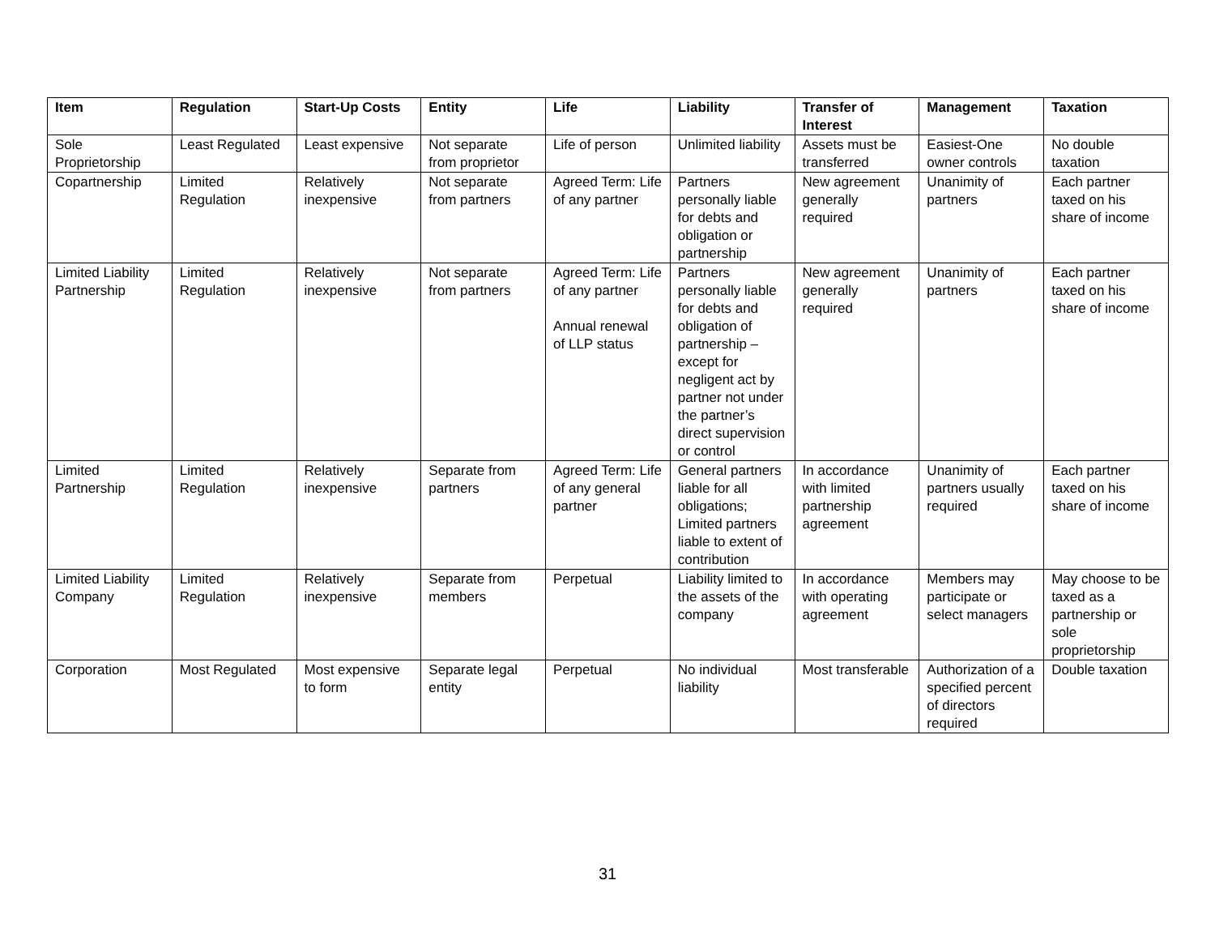| Item | Regulation | Start-Up Costs | Entity | Life | Liability | Transfer of Interest | Management | Taxation |
| --- | --- | --- | --- | --- | --- | --- | --- | --- |
| Sole Proprietorship | Least Regulated | Least expensive | Not separate from proprietor | Life of person | Unlimited liability | Assets must be transferred | Easiest-One owner controls | No double taxation |
| Copartnership | Limited Regulation | Relatively inexpensive | Not separate from partners | Agreed Term: Life of any partner | Partners personally liable for debts and obligation or partnership | New agreement generally required | Unanimity of partners | Each partner taxed on his share of income |
| Limited Liability Partnership | Limited Regulation | Relatively inexpensive | Not separate from partners | Agreed Term: Life of any partner Annual renewal of LLP status | Partners personally liable for debts and obligation of partnership – except for negligent act by partner not under the partner’s direct supervision or control | New agreement generally required | Unanimity of partners | Each partner taxed on his share of income |
| Limited Partnership | Limited Regulation | Relatively inexpensive | Separate from partners | Agreed Term: Life of any general partner | General partners liable for all obligations; Limited partners liable to extent of contribution | In accordance with limited partnership agreement | Unanimity of partners usually required | Each partner taxed on his share of income |
| Limited Liability Company | Limited Regulation | Relatively inexpensive | Separate from members | Perpetual | Liability limited to the assets of the company | In accordance with operating agreement | Members may participate or select managers | May choose to be taxed as a partnership or sole proprietorship |
| Corporation | Most Regulated | Most expensive to form | Separate legal entity | Perpetual | No individual liability | Most transferable | Authorization of a specified percent of directors required | Double taxation |
31